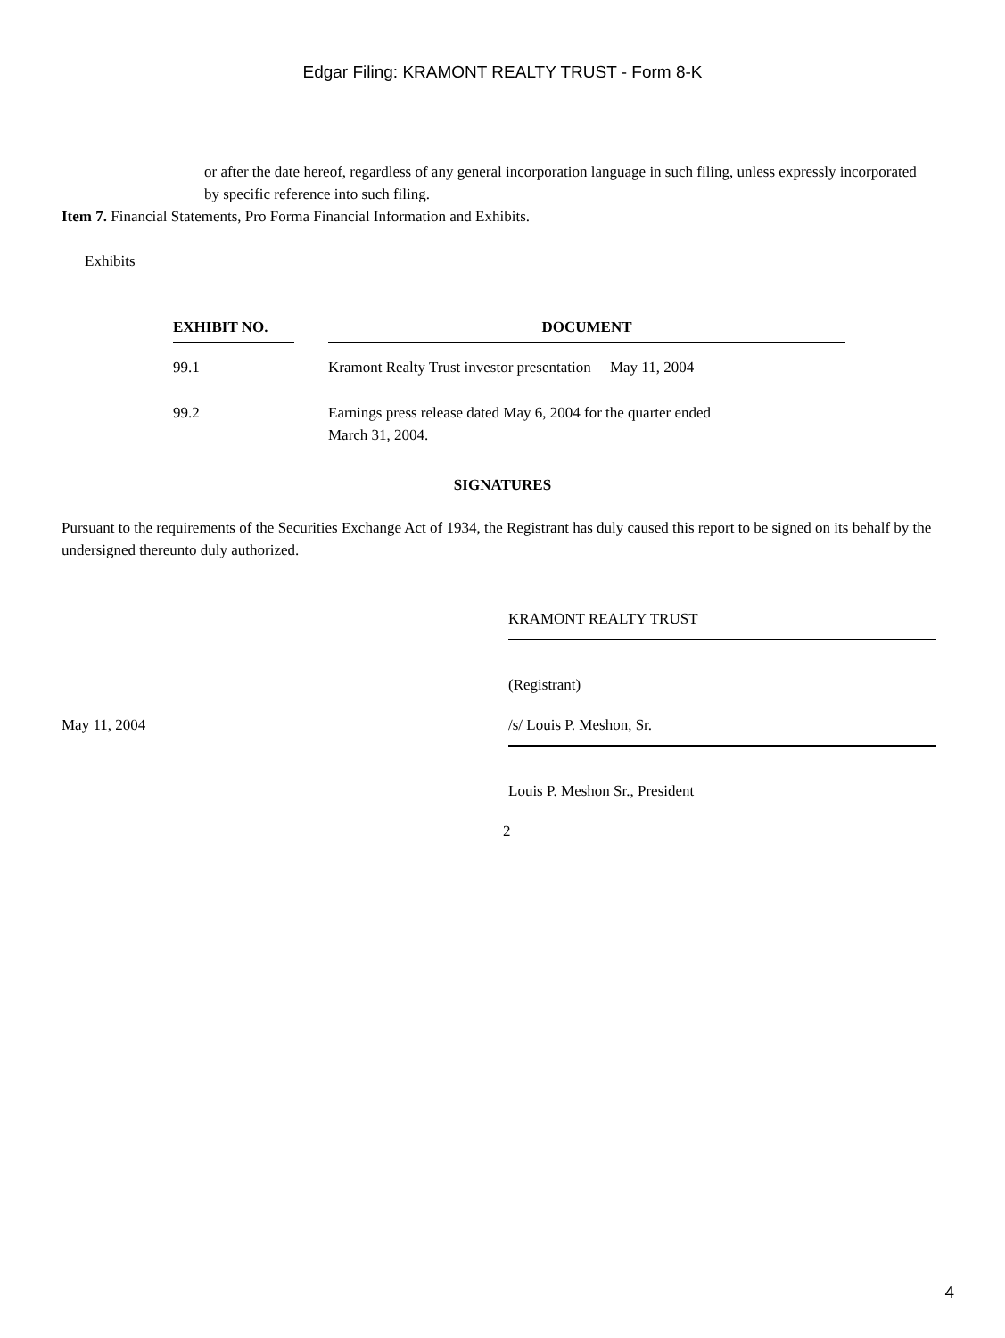Edgar Filing: KRAMONT REALTY TRUST - Form 8-K
or after the date hereof, regardless of any general incorporation language in such filing, unless expressly incorporated by specific reference into such filing.
Item 7. Financial Statements, Pro Forma Financial Information and Exhibits.
Exhibits
| EXHIBIT NO. | | DOCUMENT |
| --- | --- | --- |
| 99.1 | | Kramont Realty Trust investor presentation May 11, 2004 |
| 99.2 | | Earnings press release dated May 6, 2004 for the quarter ended March 31, 2004. |
SIGNATURES
Pursuant to the requirements of the Securities Exchange Act of 1934, the Registrant has duly caused this report to be signed on its behalf by the undersigned thereunto duly authorized.
KRAMONT REALTY TRUST
(Registrant)
May 11, 2004 /s/ Louis P. Meshon, Sr.
Louis P. Meshon Sr., President
2
4